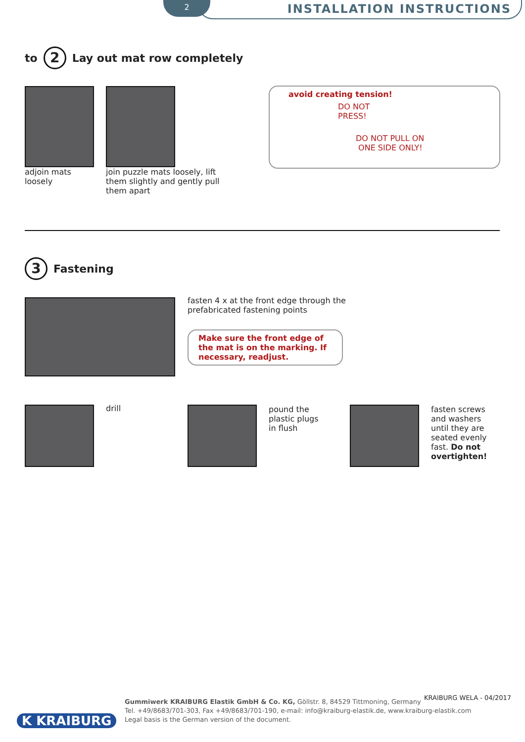2 INSTALLATION INSTRUCTIONS
to 2 Lay out mat row completely
adjoin mats loosely
join puzzle mats loosely, lift them slightly and gently pull them apart
avoid creating tension!
DO NOT
PRESS!
DO NOT PULL ON
ONE SIDE ONLY!
3 Fastening
fasten 4 x at the front edge through the prefabricated fastening points
Make sure the front edge of the mat is on the marking. If necessary, readjust.
drill
pound the
plastic plugs
in flush
fasten screws and washers until they are seated evenly fast. Do not overtighten!
KRAIBURG WELA - 04/2017
K KRAIBURG
Gummiwerk KRAIBURG Elastik GmbH & Co. KG, Göllstr. 8, 84529 Tittmoning, Germany
Tel. +49/8683/701-303, Fax +49/8683/701-190, e-mail: info@kraiburg-elastik.de, www.kraiburg-elastik.com
Legal basis is the German version of the document.